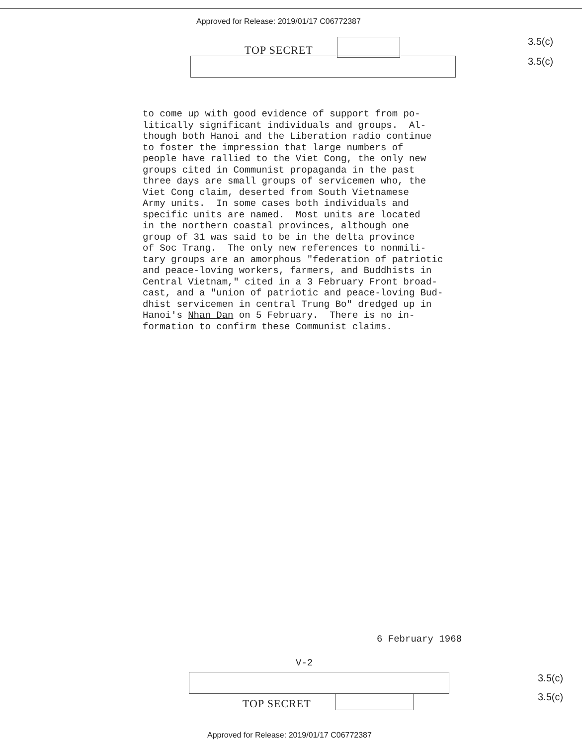Approved for Release: 2019/01/17 C06772387
TOP SECRET
3.5(c)
3.5(c)
to come up with good evidence of support from po- litically significant individuals and groups. Al- though both Hanoi and the Liberation radio continue to foster the impression that large numbers of people have rallied to the Viet Cong, the only new groups cited in Communist propaganda in the past three days are small groups of servicemen who, the Viet Cong claim, deserted from South Vietnamese Army units. In some cases both individuals and specific units are named. Most units are located in the northern coastal provinces, although one group of 31 was said to be in the delta province of Soc Trang. The only new references to nonmili- tary groups are an amorphous "federation of patriotic and peace-loving workers, farmers, and Buddhists in Central Vietnam," cited in a 3 February Front broad- cast, and a "union of patriotic and peace-loving Bud- dhist servicemen in central Trung Bo" dredged up in Hanoi's Nhan Dan on 5 February. There is no in- formation to confirm these Communist claims.
6 February 1968
V-2
3.5(c)
TOP SECRET
3.5(c)
Approved for Release: 2019/01/17 C06772387